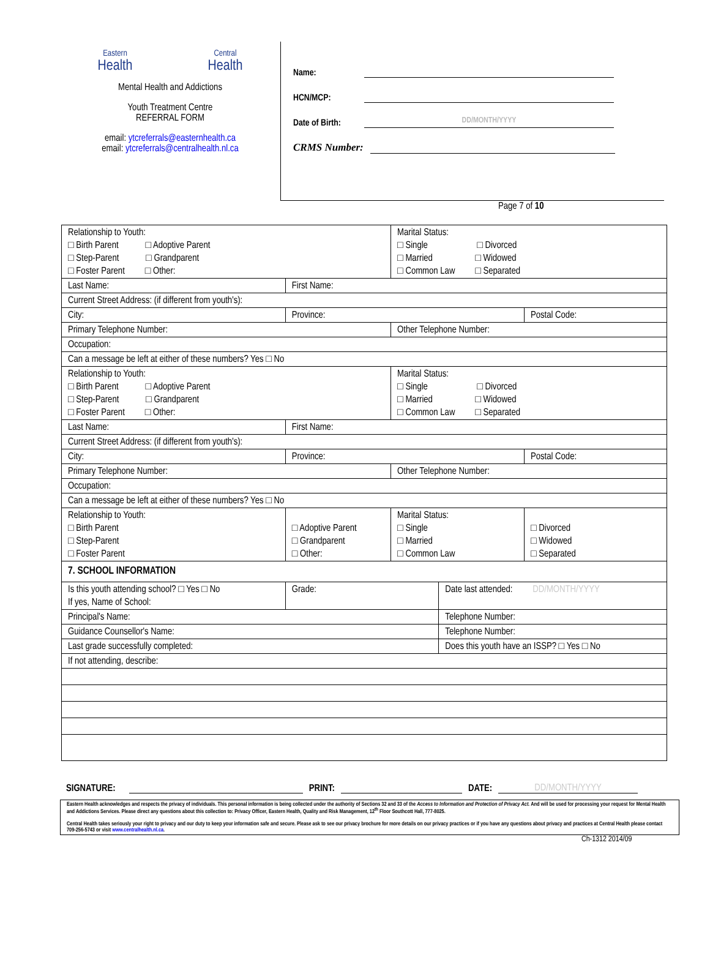Eastern
Health
Central
Health
Mental Health and Addictions
Youth Treatment Centre
REFERRAL FORM
email: ytcreferrals@easternhealth.ca
email: ytcreferrals@centralhealth.nl.ca
Name:
HCN/MCP:
Date of Birth:
DD/MONTH/YYYY
CRMS Number:
Page 7 of 10
| Relationship to Youth: □ Birth Parent □ Adoptive Parent □ Step-Parent □ Grandparent □ Foster Parent □ Other: | | | Marital Status: □ Single □ Divorced □ Married □ Widowed □ Common Law □ Separated | | |
| Last Name: | | First Name: | | | |
| Current Street Address: (if different from youth's): | | | | | |
| City: | Province: | | | | Postal Code: |
| Primary Telephone Number: | | | Other Telephone Number: | | |
| Occupation: | | | | | |
| Can a message be left at either of these numbers? Yes □ No | | | | | |
| Relationship to Youth: □ Birth Parent □ Adoptive Parent □ Step-Parent □ Grandparent □ Foster Parent □ Other: | | | Marital Status: □ Single □ Divorced □ Married □ Widowed □ Common Law □ Separated | | |
| Last Name: | | First Name: | | | |
| Current Street Address: (if different from youth's): | | | | | |
| City: | Province: | | | | Postal Code: |
| Primary Telephone Number: | | | Other Telephone Number: | | |
| Occupation: | | | | | |
| Can a message be left at either of these numbers? Yes □ No | | | | | |
| Relationship to Youth: □ Birth Parent □ Step-Parent □ Foster Parent | | □ Adoptive Parent □ Grandparent □ Other: | Marital Status: □ Single □ Married □ Common Law | | □ Divorced □ Widowed □ Separated |
| 7. SCHOOL INFORMATION | | | | | |
| Is this youth attending school? □ Yes □ No If yes, Name of School: | | Grade: | | Date last attended: DD/MONTH/YYYY | |
| Principal's Name: | | | | Telephone Number: | |
| Guidance Counsellor's Name: | | | | Telephone Number: | |
| Last grade successfully completed: | | | | Does this youth have an ISSP? □ Yes □ No | |
| If not attending, describe: | | | | | |
SIGNATURE: PRINT: DATE: DD/MONTH/YYYY
Eastern Health acknowledges and respects the privacy of individuals. This personal information is being collected under the authority of Sections 32 and 33 of the Access to Information and Protection of Privacy Act. And will be used for processing your request for Mental Health and Addictions Services. Please direct any questions about this collection to: Privacy Officer, Eastern Health, Quality and Risk Management, 12<sup>th</sup> Floor Southcott Hall, 777-8025.
Central Health takes seriously your right to privacy and our duty to keep your information safe and secure. Please ask to see our privacy brochure for more details on our privacy practices or if you have any questions about privacy and practices at Central Health please contact 709-256-5743 or visit www.centralhealth.nl.ca.
Ch-1312 2014/09